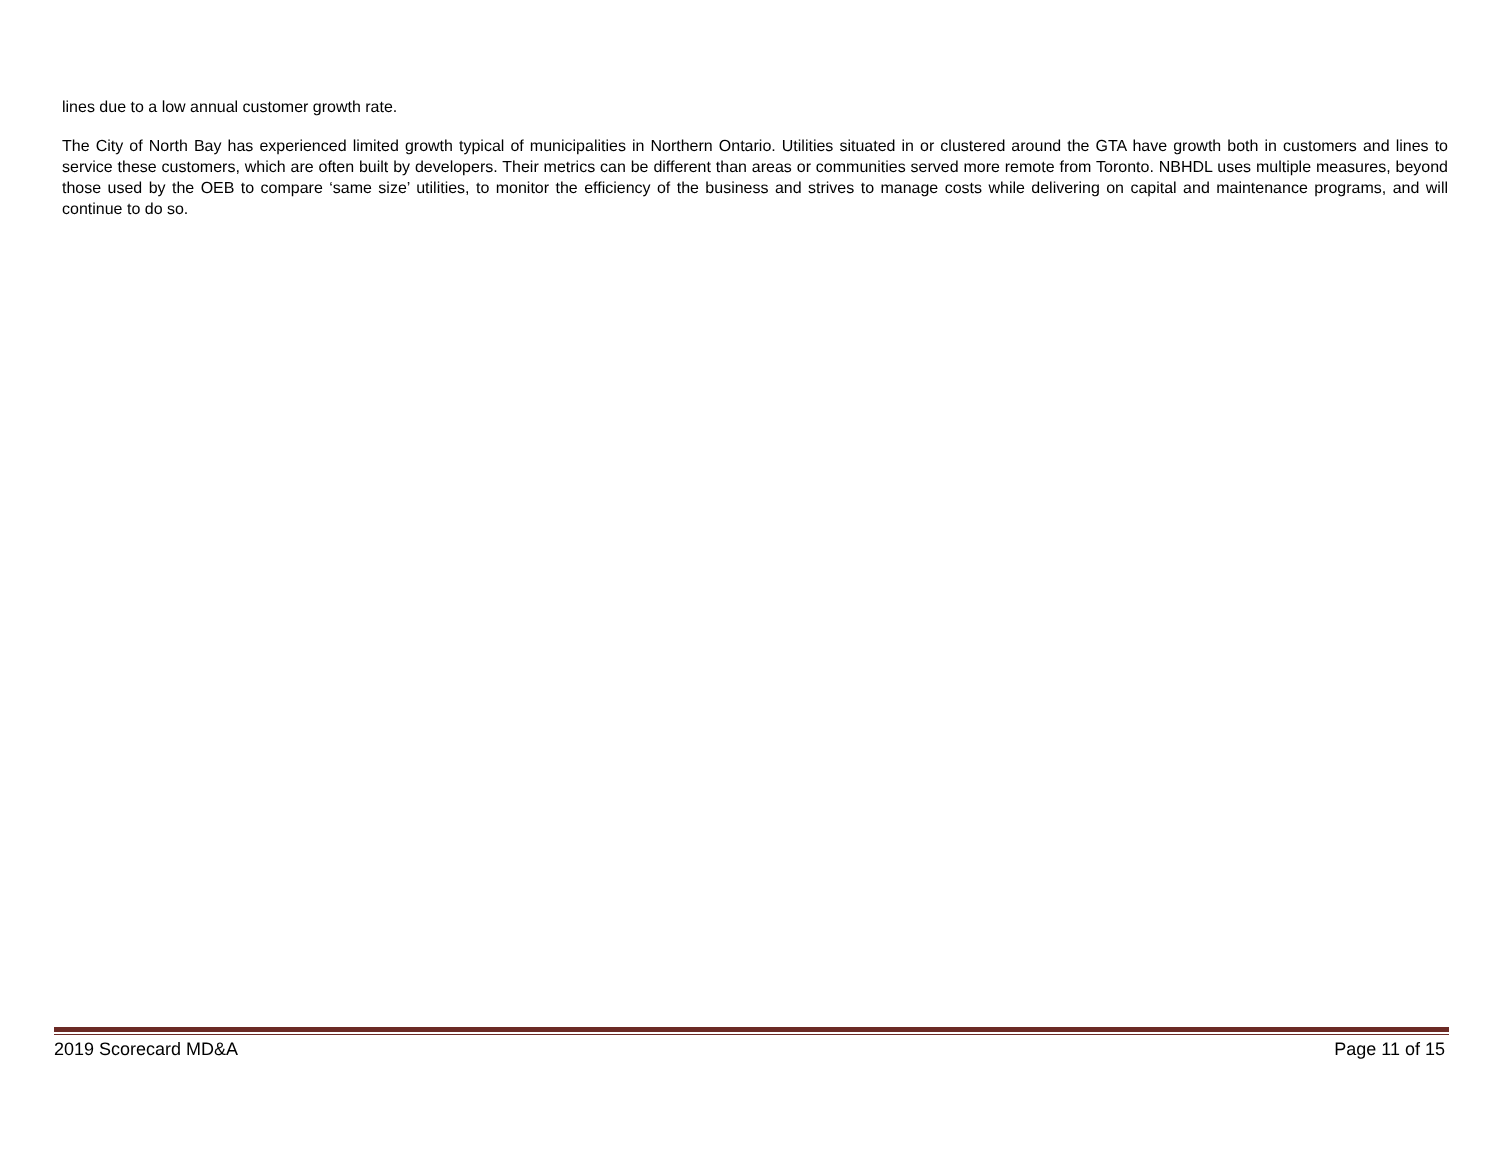lines due to a low annual customer growth rate.
The City of North Bay has experienced limited growth typical of municipalities in Northern Ontario. Utilities situated in or clustered around the GTA have growth both in customers and lines to service these customers, which are often built by developers. Their metrics can be different than areas or communities served more remote from Toronto. NBHDL uses multiple measures, beyond those used by the OEB to compare ‘same size’ utilities, to monitor the efficiency of the business and strives to manage costs while delivering on capital and maintenance programs, and will continue to do so.
2019 Scorecard MD&A Page 11 of 15